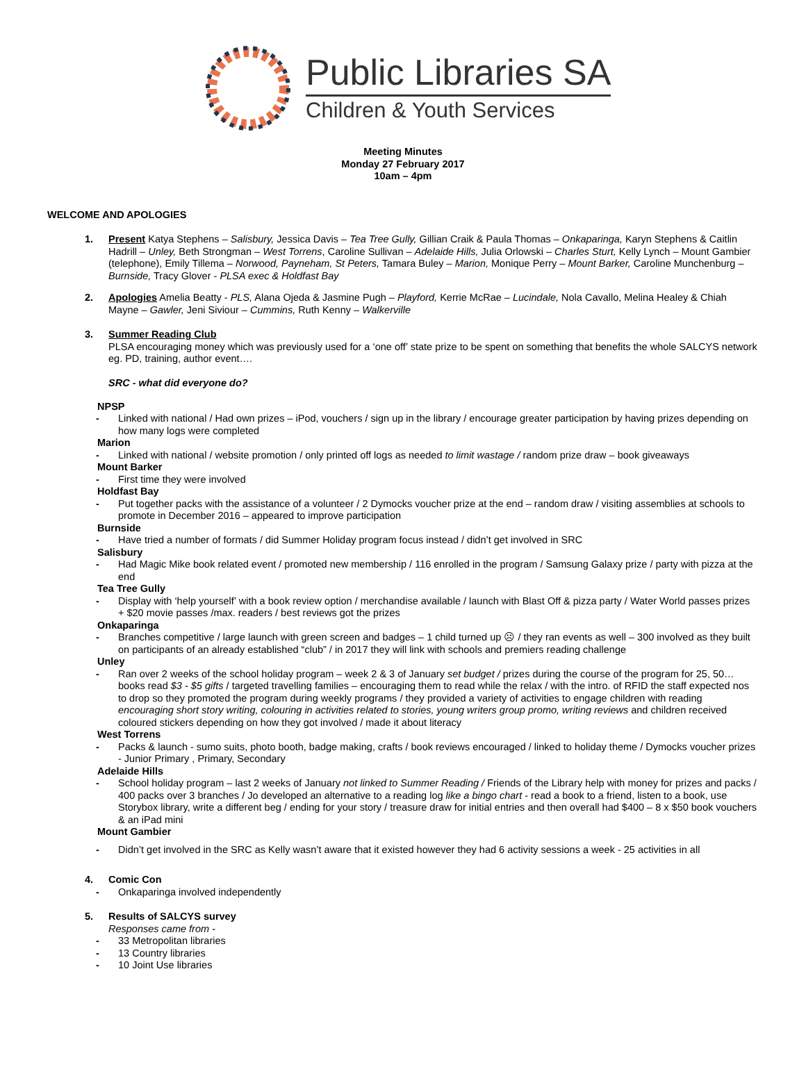Public Libraries SA
Children & Youth Services
Meeting Minutes
Monday 27 February 2017
10am – 4pm
WELCOME AND APOLOGIES
1. Present Katya Stephens – Salisbury, Jessica Davis – Tea Tree Gully, Gillian Craik & Paula Thomas – Onkaparinga, Karyn Stephens & Caitlin Hadrill – Unley, Beth Strongman – West Torrens, Caroline Sullivan – Adelaide Hills, Julia Orlowski – Charles Sturt, Kelly Lynch – Mount Gambier (telephone), Emily Tillema – Norwood, Payneham, St Peters, Tamara Buley – Marion, Monique Perry – Mount Barker, Caroline Munchenburg – Burnside, Tracy Glover - PLSA exec & Holdfast Bay
2. Apologies Amelia Beatty - PLS, Alana Ojeda & Jasmine Pugh – Playford, Kerrie McRae – Lucindale, Nola Cavallo, Melina Healey & Chiah Mayne – Gawler, Jeni Siviour – Cummins, Ruth Kenny – Walkerville
3. Summer Reading Club
PLSA encouraging money which was previously used for a ‘one off’ state prize to be spent on something that benefits the whole SALCYS network eg. PD, training, author event….
SRC - what did everyone do?
NPSP
- Linked with national / Had own prizes – iPod, vouchers / sign up in the library / encourage greater participation by having prizes depending on how many logs were completed
Marion
- Linked with national / website promotion / only printed off logs as needed to limit wastage / random prize draw – book giveaways
Mount Barker
- First time they were involved
Holdfast Bay
- Put together packs with the assistance of a volunteer / 2 Dymocks voucher prize at the end – random draw / visiting assemblies at schools to promote in December 2016 – appeared to improve participation
Burnside
- Have tried a number of formats / did Summer Holiday program focus instead / didn’t get involved in SRC
Salisbury
- Had Magic Mike book related event / promoted new membership / 116 enrolled in the program / Samsung Galaxy prize / party with pizza at the end
Tea Tree Gully
- Display with ‘help yourself’ with a book review option / merchandise available / launch with Blast Off & pizza party / Water World passes prizes + $20 movie passes /max. readers / best reviews got the prizes
Onkaparinga
- Branches competitive / large launch with green screen and badges – 1 child turned up ☹ / they ran events as well – 300 involved as they built on participants of an already established “club” / in 2017 they will link with schools and premiers reading challenge
Unley
- Ran over 2 weeks of the school holiday program – week 2 & 3 of January set budget / prizes during the course of the program for 25, 50… books read $3 - $5 gifts / targeted travelling families – encouraging them to read while the relax / with the intro. of RFID the staff expected nos to drop so they promoted the program during weekly programs / they provided a variety of activities to engage children with reading encouraging short story writing, colouring in activities related to stories, young writers group promo, writing reviews and children received coloured stickers depending on how they got involved / made it about literacy
West Torrens
- Packs & launch - sumo suits, photo booth, badge making, crafts / book reviews encouraged / linked to holiday theme / Dymocks voucher prizes - Junior Primary , Primary, Secondary
Adelaide Hills
- School holiday program – last 2 weeks of January not linked to Summer Reading / Friends of the Library help with money for prizes and packs / 400 packs over 3 branches / Jo developed an alternative to a reading log like a bingo chart - read a book to a friend, listen to a book, use Storybox library, write a different beg / ending for your story / treasure draw for initial entries and then overall had $400 – 8 x $50 book vouchers & an iPad mini
Mount Gambier
- Didn’t get involved in the SRC as Kelly wasn’t aware that it existed however they had 6 activity sessions a week - 25 activities in all
4. Comic Con
- Onkaparinga involved independently
5. Results of SALCYS survey
Responses came from -
- 33 Metropolitan libraries
- 13 Country libraries
- 10 Joint Use libraries